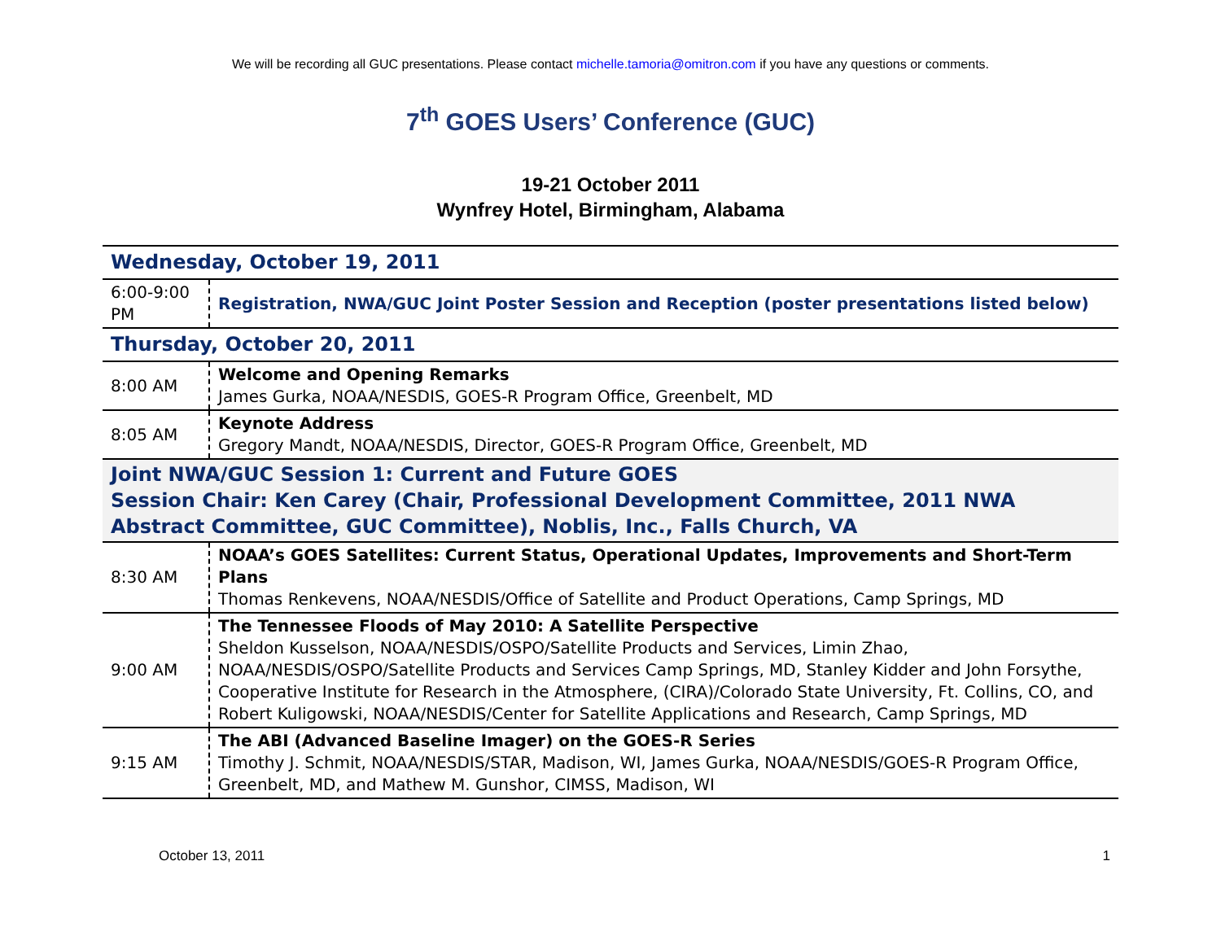We will be recording all GUC presentations. Please contact michelle.tamoria@omitron.com if you have any questions or comments.
7<sup>th</sup> GOES Users’ Conference (GUC)
19-21 October 2011
Wynfrey Hotel, Birmingham, Alabama
| Wednesday, October 19, 2011 | |
| 6:00-9:00 PM | Registration, NWA/GUC Joint Poster Session and Reception (poster presentations listed below) |
| Thursday, October 20, 2011 | |
| 8:00 AM | Welcome and Opening Remarks James Gurka, NOAA/NESDIS, GOES-R Program Office, Greenbelt, MD |
| 8:05 AM | Keynote Address Gregory Mandt, NOAA/NESDIS, Director, GOES-R Program Office, Greenbelt, MD |
| Joint NWA/GUC Session 1: Current and Future GOES Session Chair: Ken Carey (Chair, Professional Development Committee, 2011 NWA Abstract Committee, GUC Committee), Noblis, Inc., Falls Church, VA | |
| 8:30 AM | NOAA’s GOES Satellites: Current Status, Operational Updates, Improvements and Short-Term Plans Thomas Renkevens, NOAA/NESDIS/Office of Satellite and Product Operations, Camp Springs, MD |
| 9:00 AM | The Tennessee Floods of May 2010: A Satellite Perspective Sheldon Kusselson, NOAA/NESDIS/OSPO/Satellite Products and Services, Limin Zhao, NOAA/NESDIS/OSPO/Satellite Products and Services Camp Springs, MD, Stanley Kidder and John Forsythe, Cooperative Institute for Research in the Atmosphere, (CIRA)/Colorado State University, Ft. Collins, CO, and Robert Kuligowski, NOAA/NESDIS/Center for Satellite Applications and Research, Camp Springs, MD |
| 9:15 AM | The ABI (Advanced Baseline Imager) on the GOES-R Series Timothy J. Schmit, NOAA/NESDIS/STAR, Madison, WI, James Gurka, NOAA/NESDIS/GOES-R Program Office, Greenbelt, MD, and Mathew M. Gunshor, CIMSS, Madison, WI |
October 13, 2011 1